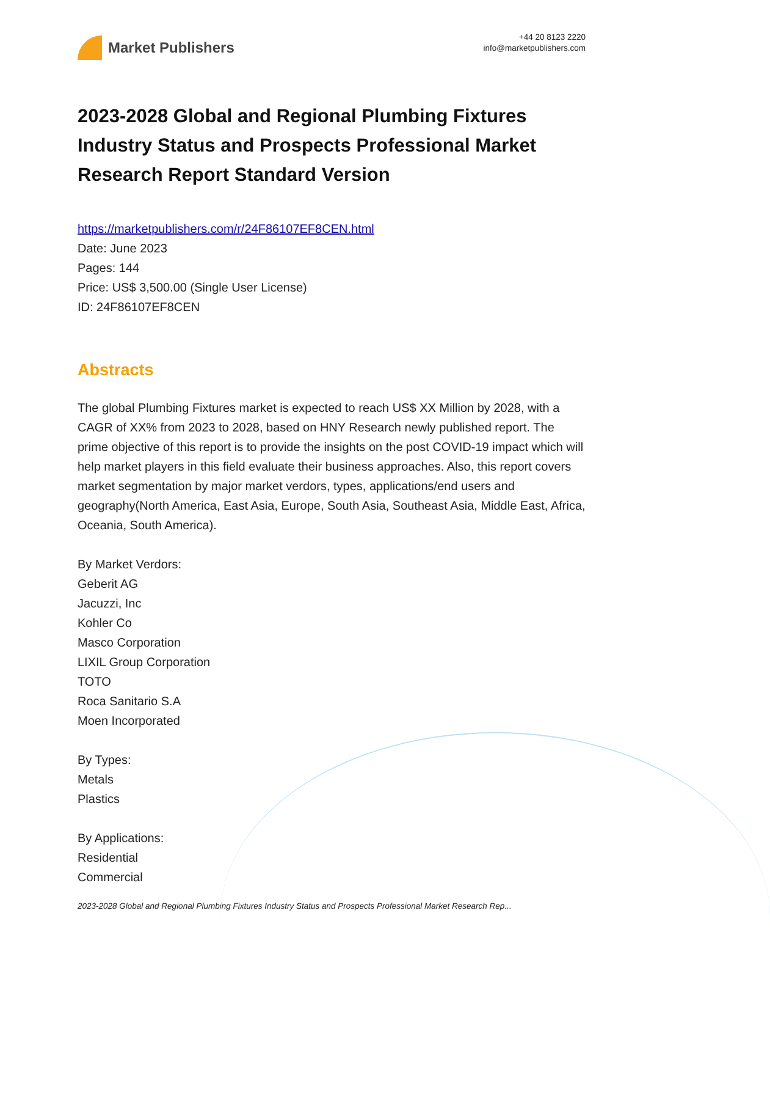Market Publishers
+44 20 8123 2220
info@marketpublishers.com
2023-2028 Global and Regional Plumbing Fixtures Industry Status and Prospects Professional Market Research Report Standard Version
https://marketpublishers.com/r/24F86107EF8CEN.html
Date: June 2023
Pages: 144
Price: US$ 3,500.00 (Single User License)
ID: 24F86107EF8CEN
Abstracts
The global Plumbing Fixtures market is expected to reach US$ XX Million by 2028, with a CAGR of XX% from 2023 to 2028, based on HNY Research newly published report. The prime objective of this report is to provide the insights on the post COVID-19 impact which will help market players in this field evaluate their business approaches. Also, this report covers market segmentation by major market verdors, types, applications/end users and geography(North America, East Asia, Europe, South Asia, Southeast Asia, Middle East, Africa, Oceania, South America).
By Market Verdors:
Geberit AG
Jacuzzi, Inc
Kohler Co
Masco Corporation
LIXIL Group Corporation
TOTO
Roca Sanitario S.A
Moen Incorporated
By Types:
Metals
Plastics
By Applications:
Residential
Commercial
2023-2028 Global and Regional Plumbing Fixtures Industry Status and Prospects Professional Market Research Rep...